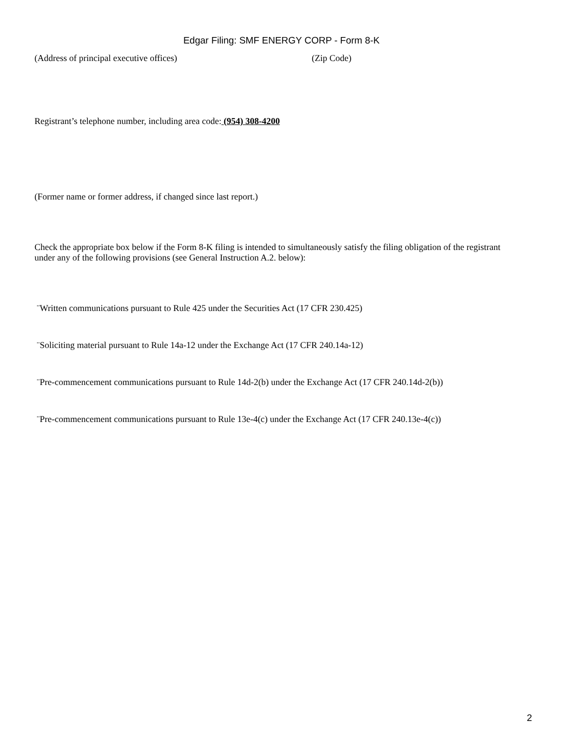Edgar Filing: SMF ENERGY CORP - Form 8-K
(Address of principal executive offices) (Zip Code)
Registrant’s telephone number, including area code: (954) 308-4200
(Former name or former address, if changed since last report.)
Check the appropriate box below if the Form 8-K filing is intended to simultaneously satisfy the filing obligation of the registrant under any of the following provisions (see General Instruction A.2. below):
¨Written communications pursuant to Rule 425 under the Securities Act (17 CFR 230.425)
¨Soliciting material pursuant to Rule 14a-12 under the Exchange Act (17 CFR 240.14a-12)
¨Pre-commencement communications pursuant to Rule 14d-2(b) under the Exchange Act (17 CFR 240.14d-2(b))
¨Pre-commencement communications pursuant to Rule 13e-4(c) under the Exchange Act (17 CFR 240.13e-4(c))
2